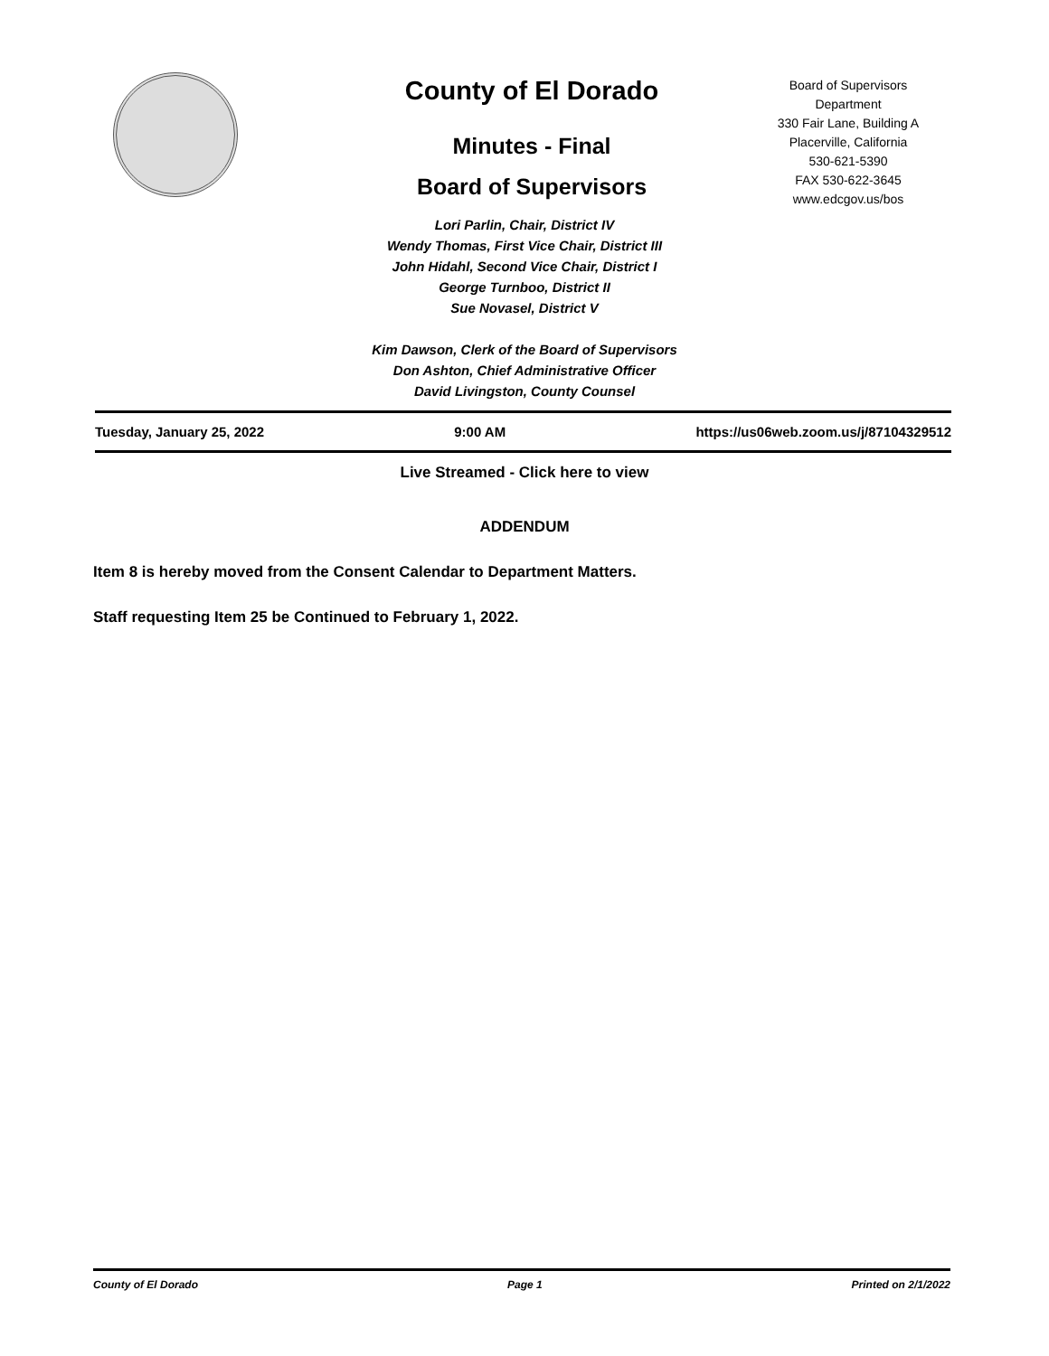County of El Dorado
Minutes - Final
Board of Supervisors
Board of Supervisors
Department
330 Fair Lane, Building A
Placerville, California
530-621-5390
FAX 530-622-3645
www.edcgov.us/bos
Lori Parlin, Chair, District IV
Wendy Thomas, First Vice Chair, District III
John Hidahl, Second Vice Chair, District I
George Turnboo, District II
Sue Novasel, District V
Kim Dawson, Clerk of the Board of Supervisors
Don Ashton, Chief Administrative Officer
David Livingston, County Counsel
Tuesday, January 25, 2022 9:00 AM https://us06web.zoom.us/j/87104329512
Live Streamed - Click here to view
ADDENDUM
Item 8 is hereby moved from the Consent Calendar to Department Matters.
Staff requesting Item 25 be Continued to February 1, 2022.
County of El Dorado Page 1 Printed on 2/1/2022